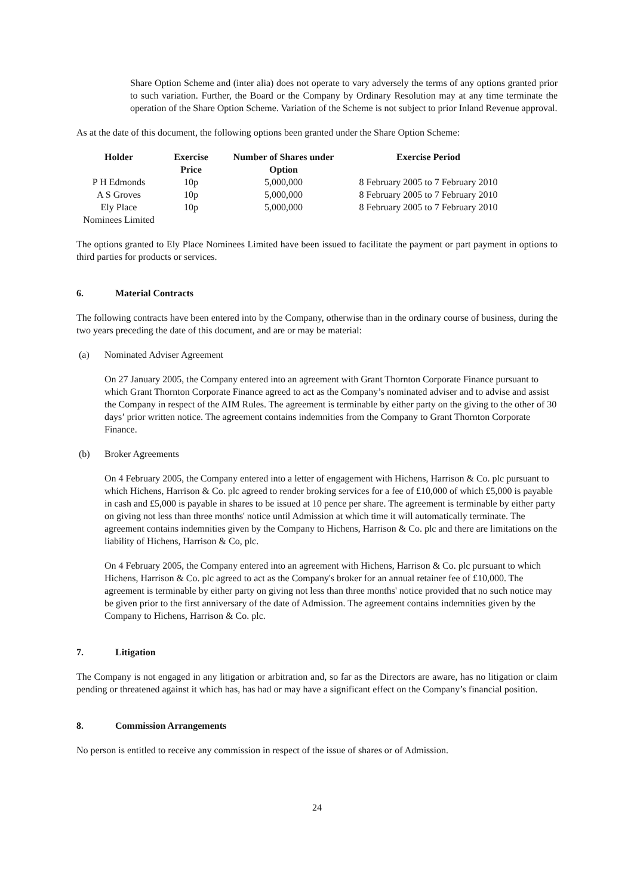Share Option Scheme and (inter alia) does not operate to vary adversely the terms of any options granted prior to such variation. Further, the Board or the Company by Ordinary Resolution may at any time terminate the operation of the Share Option Scheme. Variation of the Scheme is not subject to prior Inland Revenue approval.
As at the date of this document, the following options been granted under the Share Option Scheme:
| Holder | Exercise Price | Number of Shares under Option | Exercise Period |
| --- | --- | --- | --- |
| P H Edmonds | 10p | 5,000,000 | 8 February 2005 to 7 February 2010 |
| A S Groves | 10p | 5,000,000 | 8 February 2005 to 7 February 2010 |
| Ely Place Nominees Limited | 10p | 5,000,000 | 8 February 2005 to 7 February 2010 |
The options granted to Ely Place Nominees Limited have been issued to facilitate the payment or part payment in options to third parties for products or services.
6. Material Contracts
The following contracts have been entered into by the Company, otherwise than in the ordinary course of business, during the two years preceding the date of this document, and are or may be material:
(a) Nominated Adviser Agreement
On 27 January 2005, the Company entered into an agreement with Grant Thornton Corporate Finance pursuant to which Grant Thornton Corporate Finance agreed to act as the Company’s nominated adviser and to advise and assist the Company in respect of the AIM Rules. The agreement is terminable by either party on the giving to the other of 30 days’ prior written notice. The agreement contains indemnities from the Company to Grant Thornton Corporate Finance.
(b) Broker Agreements
On 4 February 2005, the Company entered into a letter of engagement with Hichens, Harrison & Co. plc pursuant to which Hichens, Harrison & Co. plc agreed to render broking services for a fee of £10,000 of which £5,000 is payable in cash and £5,000 is payable in shares to be issued at 10 pence per share. The agreement is terminable by either party on giving not less than three months' notice until Admission at which time it will automatically terminate. The agreement contains indemnities given by the Company to Hichens, Harrison & Co. plc and there are limitations on the liability of Hichens, Harrison & Co, plc.
On 4 February 2005, the Company entered into an agreement with Hichens, Harrison & Co. plc pursuant to which Hichens, Harrison & Co. plc agreed to act as the Company's broker for an annual retainer fee of £10,000. The agreement is terminable by either party on giving not less than three months' notice provided that no such notice may be given prior to the first anniversary of the date of Admission. The agreement contains indemnities given by the Company to Hichens, Harrison & Co. plc.
7. Litigation
The Company is not engaged in any litigation or arbitration and, so far as the Directors are aware, has no litigation or claim pending or threatened against it which has, has had or may have a significant effect on the Company’s financial position.
8. Commission Arrangements
No person is entitled to receive any commission in respect of the issue of shares or of Admission.
24